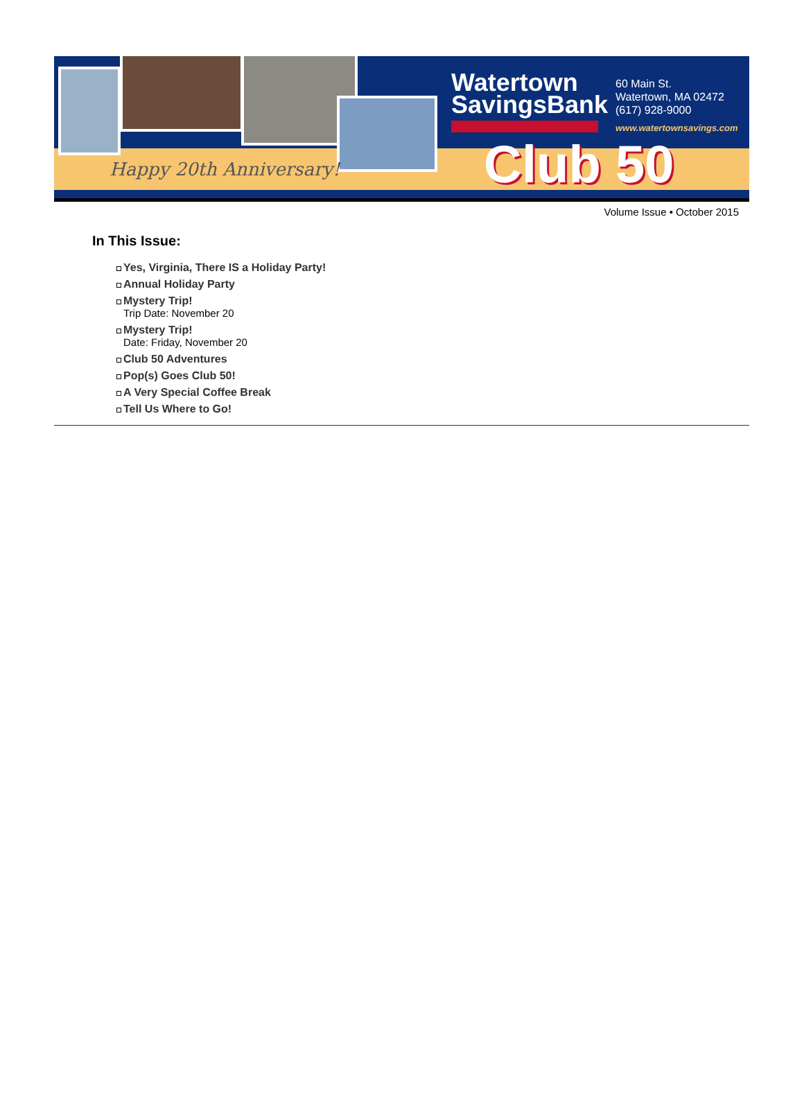Happy 20th Anniversary!
Watertown
SavingsBank
60 Main St.
Watertown, MA 02472
(617) 928-9000
www.watertownsavings.com
Club 50
Volume Issue • October 2015
In This Issue:
Yes, Virginia, There IS a Holiday Party!
Annual Holiday Party
Mystery Trip!
Trip Date: November 20
Mystery Trip!
Date: Friday, November 20
Club 50 Adventures
Pop(s) Goes Club 50!
A Very Special Coffee Break
Tell Us Where to Go!